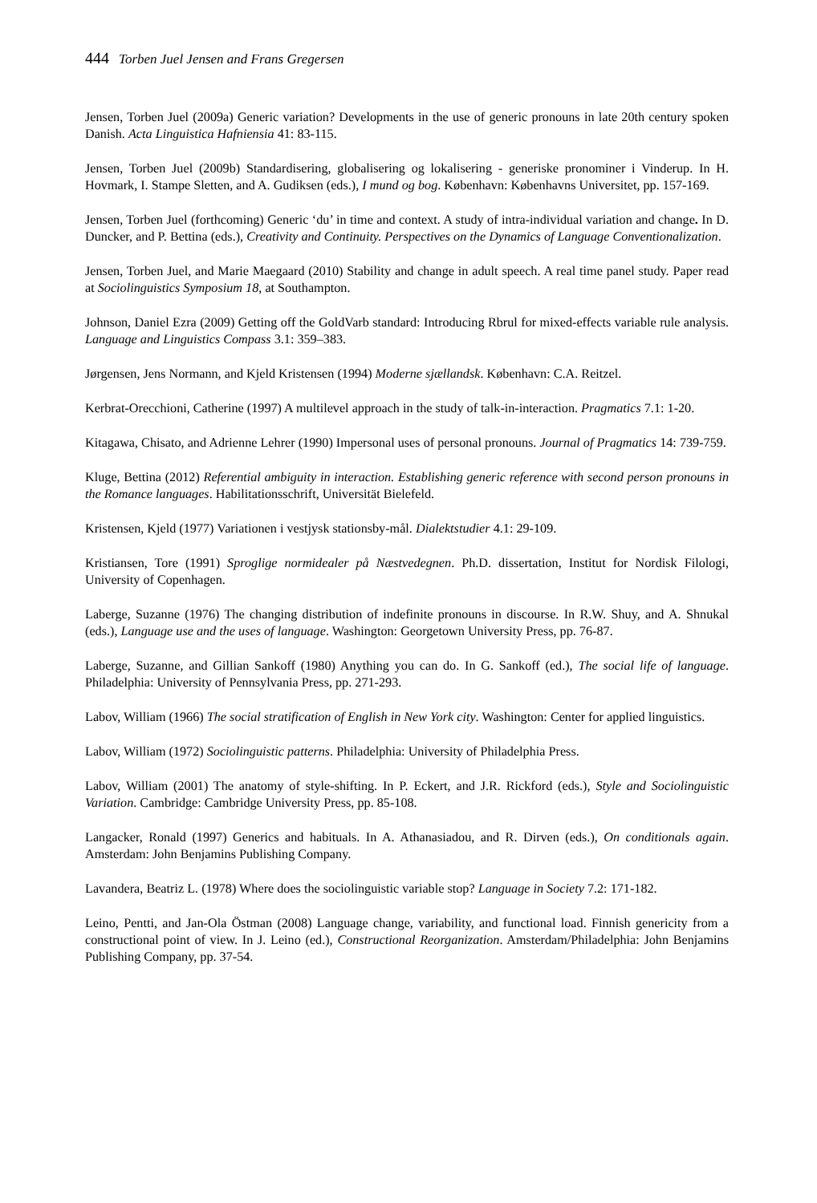444 Torben Juel Jensen and Frans Gregersen
Jensen, Torben Juel (2009a) Generic variation? Developments in the use of generic pronouns in late 20th century spoken Danish. Acta Linguistica Hafniensia 41: 83-115.
Jensen, Torben Juel (2009b) Standardisering, globalisering og lokalisering - generiske pronominer i Vinderup. In H. Hovmark, I. Stampe Sletten, and A. Gudiksen (eds.), I mund og bog. København: Københavns Universitet, pp. 157-169.
Jensen, Torben Juel (forthcoming) Generic ‘du’ in time and context. A study of intra-individual variation and change. In D. Duncker, and P. Bettina (eds.), Creativity and Continuity. Perspectives on the Dynamics of Language Conventionalization.
Jensen, Torben Juel, and Marie Maegaard (2010) Stability and change in adult speech. A real time panel study. Paper read at Sociolinguistics Symposium 18, at Southampton.
Johnson, Daniel Ezra (2009) Getting off the GoldVarb standard: Introducing Rbrul for mixed-effects variable rule analysis. Language and Linguistics Compass 3.1: 359–383.
Jørgensen, Jens Normann, and Kjeld Kristensen (1994) Moderne sjællandsk. København: C.A. Reitzel.
Kerbrat-Orecchioni, Catherine (1997) A multilevel approach in the study of talk-in-interaction. Pragmatics 7.1: 1-20.
Kitagawa, Chisato, and Adrienne Lehrer (1990) Impersonal uses of personal pronouns. Journal of Pragmatics 14: 739-759.
Kluge, Bettina (2012) Referential ambiguity in interaction. Establishing generic reference with second person pronouns in the Romance languages. Habilitationsschrift, Universität Bielefeld.
Kristensen, Kjeld (1977) Variationen i vestjysk stationsby-mål. Dialektstudier 4.1: 29-109.
Kristiansen, Tore (1991) Sproglige normidealer på Næstvedegnen. Ph.D. dissertation, Institut for Nordisk Filologi, University of Copenhagen.
Laberge, Suzanne (1976) The changing distribution of indefinite pronouns in discourse. In R.W. Shuy, and A. Shnukal (eds.), Language use and the uses of language. Washington: Georgetown University Press, pp. 76-87.
Laberge, Suzanne, and Gillian Sankoff (1980) Anything you can do. In G. Sankoff (ed.), The social life of language. Philadelphia: University of Pennsylvania Press, pp. 271-293.
Labov, William (1966) The social stratification of English in New York city. Washington: Center for applied linguistics.
Labov, William (1972) Sociolinguistic patterns. Philadelphia: University of Philadelphia Press.
Labov, William (2001) The anatomy of style-shifting. In P. Eckert, and J.R. Rickford (eds.), Style and Sociolinguistic Variation. Cambridge: Cambridge University Press, pp. 85-108.
Langacker, Ronald (1997) Generics and habituals. In A. Athanasiadou, and R. Dirven (eds.), On conditionals again. Amsterdam: John Benjamins Publishing Company.
Lavandera, Beatriz L. (1978) Where does the sociolinguistic variable stop? Language in Society 7.2: 171-182.
Leino, Pentti, and Jan-Ola Östman (2008) Language change, variability, and functional load. Finnish genericity from a constructional point of view. In J. Leino (ed.), Constructional Reorganization. Amsterdam/Philadelphia: John Benjamins Publishing Company, pp. 37-54.